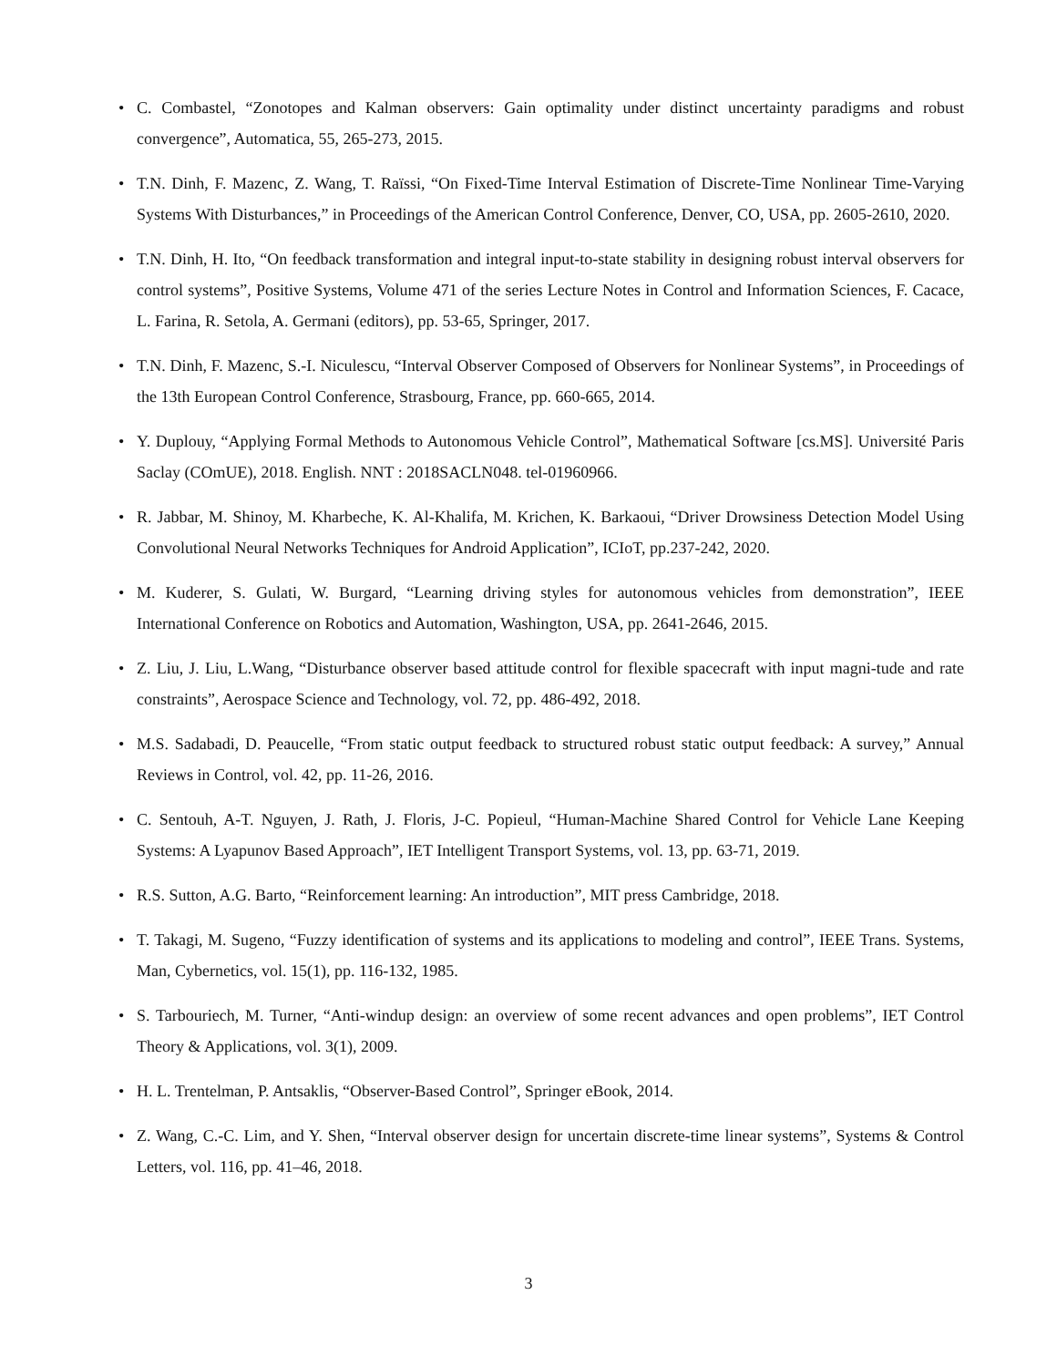• C. Combastel, “Zonotopes and Kalman observers: Gain optimality under distinct uncertainty paradigms and robust convergence”, Automatica, 55, 265-273, 2015.
• T.N. Dinh, F. Mazenc, Z. Wang, T. Raïssi, “On Fixed-Time Interval Estimation of Discrete-Time Nonlinear Time-Varying Systems With Disturbances,” in Proceedings of the American Control Conference, Denver, CO, USA, pp. 2605-2610, 2020.
• T.N. Dinh, H. Ito, “On feedback transformation and integral input-to-state stability in designing robust interval observers for control systems”, Positive Systems, Volume 471 of the series Lecture Notes in Control and Information Sciences, F. Cacace, L. Farina, R. Setola, A. Germani (editors), pp. 53-65, Springer, 2017.
• T.N. Dinh, F. Mazenc, S.-I. Niculescu, “Interval Observer Composed of Observers for Nonlinear Systems”, in Proceedings of the 13th European Control Conference, Strasbourg, France, pp. 660-665, 2014.
• Y. Duplouy, “Applying Formal Methods to Autonomous Vehicle Control”, Mathematical Software [cs.MS]. Université Paris Saclay (COmUE), 2018. English. NNT : 2018SACLN048. tel-01960966.
• R. Jabbar, M. Shinoy, M. Kharbeche, K. Al-Khalifa, M. Krichen, K. Barkaoui, “Driver Drowsiness Detection Model Using Convolutional Neural Networks Techniques for Android Application”, ICIoT, pp.237-242, 2020.
• M. Kuderer, S. Gulati, W. Burgard, “Learning driving styles for autonomous vehicles from demonstration”, IEEE International Conference on Robotics and Automation, Washington, USA, pp. 2641-2646, 2015.
• Z. Liu, J. Liu, L.Wang, “Disturbance observer based attitude control for flexible spacecraft with input magni-tude and rate constraints”, Aerospace Science and Technology, vol. 72, pp. 486-492, 2018.
• M.S. Sadabadi, D. Peaucelle, “From static output feedback to structured robust static output feedback: A survey,” Annual Reviews in Control, vol. 42, pp. 11-26, 2016.
• C. Sentouh, A-T. Nguyen, J. Rath, J. Floris, J-C. Popieul, “Human-Machine Shared Control for Vehicle Lane Keeping Systems: A Lyapunov Based Approach”, IET Intelligent Transport Systems, vol. 13, pp. 63-71, 2019.
• R.S. Sutton, A.G. Barto, “Reinforcement learning: An introduction”, MIT press Cambridge, 2018.
• T. Takagi, M. Sugeno, “Fuzzy identification of systems and its applications to modeling and control”, IEEE Trans. Systems, Man, Cybernetics, vol. 15(1), pp. 116-132, 1985.
• S. Tarbouriech, M. Turner, “Anti-windup design: an overview of some recent advances and open problems”, IET Control Theory & Applications, vol. 3(1), 2009.
• H. L. Trentelman, P. Antsaklis, “Observer-Based Control”, Springer eBook, 2014.
• Z. Wang, C.-C. Lim, and Y. Shen, “Interval observer design for uncertain discrete-time linear systems”, Systems & Control Letters, vol. 116, pp. 41–46, 2018.
3